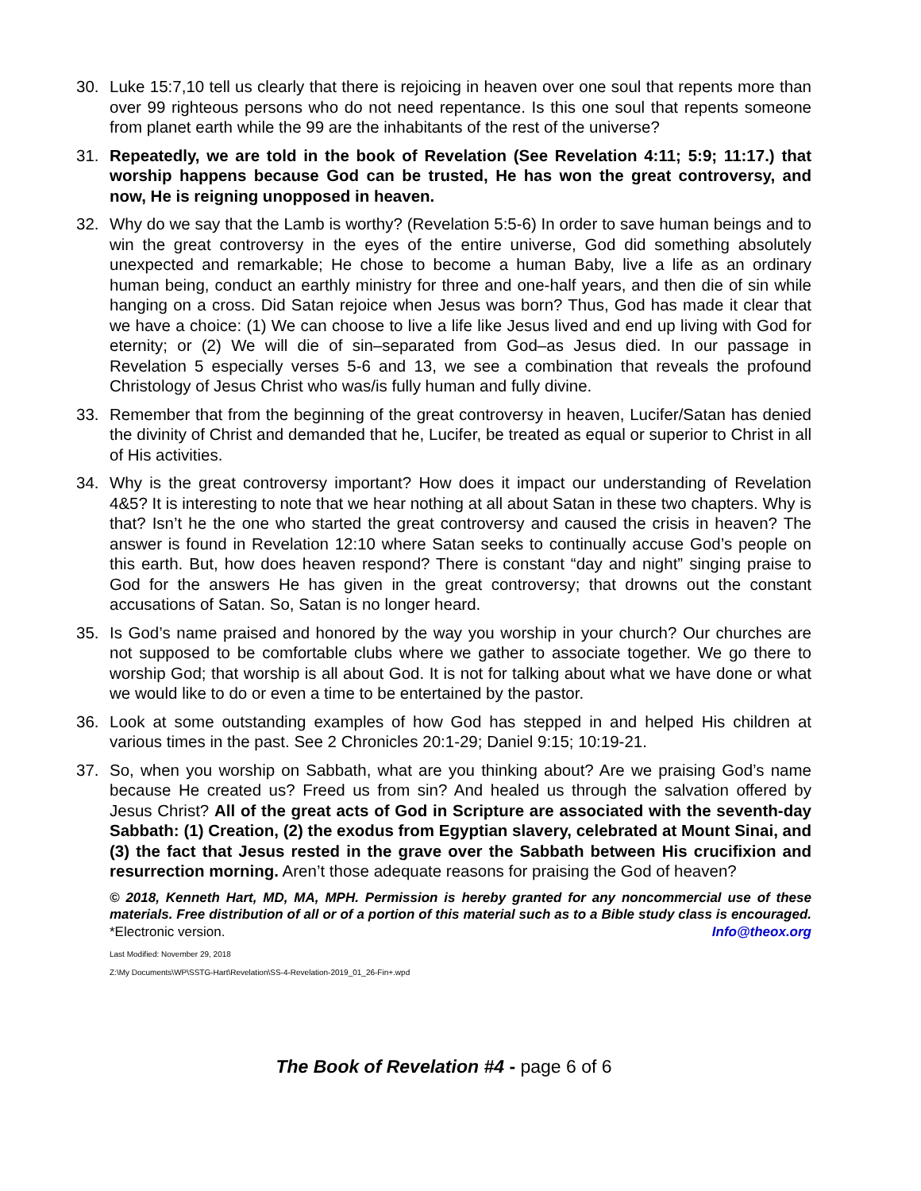30. Luke 15:7,10 tell us clearly that there is rejoicing in heaven over one soul that repents more than over 99 righteous persons who do not need repentance. Is this one soul that repents someone from planet earth while the 99 are the inhabitants of the rest of the universe?
31. Repeatedly, we are told in the book of Revelation (See Revelation 4:11; 5:9; 11:17.) that worship happens because God can be trusted, He has won the great controversy, and now, He is reigning unopposed in heaven.
32. Why do we say that the Lamb is worthy? (Revelation 5:5-6) In order to save human beings and to win the great controversy in the eyes of the entire universe, God did something absolutely unexpected and remarkable; He chose to become a human Baby, live a life as an ordinary human being, conduct an earthly ministry for three and one-half years, and then die of sin while hanging on a cross. Did Satan rejoice when Jesus was born? Thus, God has made it clear that we have a choice: (1) We can choose to live a life like Jesus lived and end up living with God for eternity; or (2) We will die of sin–separated from God–as Jesus died. In our passage in Revelation 5 especially verses 5-6 and 13, we see a combination that reveals the profound Christology of Jesus Christ who was/is fully human and fully divine.
33. Remember that from the beginning of the great controversy in heaven, Lucifer/Satan has denied the divinity of Christ and demanded that he, Lucifer, be treated as equal or superior to Christ in all of His activities.
34. Why is the great controversy important? How does it impact our understanding of Revelation 4&5? It is interesting to note that we hear nothing at all about Satan in these two chapters. Why is that? Isn’t he the one who started the great controversy and caused the crisis in heaven? The answer is found in Revelation 12:10 where Satan seeks to continually accuse God’s people on this earth. But, how does heaven respond? There is constant “day and night” singing praise to God for the answers He has given in the great controversy; that drowns out the constant accusations of Satan. So, Satan is no longer heard.
35. Is God’s name praised and honored by the way you worship in your church? Our churches are not supposed to be comfortable clubs where we gather to associate together. We go there to worship God; that worship is all about God. It is not for talking about what we have done or what we would like to do or even a time to be entertained by the pastor.
36. Look at some outstanding examples of how God has stepped in and helped His children at various times in the past. See 2 Chronicles 20:1-29; Daniel 9:15; 10:19-21.
37. So, when you worship on Sabbath, what are you thinking about? Are we praising God’s name because He created us? Freed us from sin? And healed us through the salvation offered by Jesus Christ? All of the great acts of God in Scripture are associated with the seventh-day Sabbath: (1) Creation, (2) the exodus from Egyptian slavery, celebrated at Mount Sinai, and (3) the fact that Jesus rested in the grave over the Sabbath between His crucifixion and resurrection morning. Aren’t those adequate reasons for praising the God of heaven?
© 2018, Kenneth Hart, MD, MA, MPH. Permission is hereby granted for any noncommercial use of these materials. Free distribution of all or of a portion of this material such as to a Bible study class is encouraged. *Electronic version. Info@theox.org
Last Modified: November 29, 2018
Z:\My Documents\WP\SSTG-Hart\Revelation\SS-4-Revelation-2019_01_26-Fin+.wpd
The Book of Revelation #4 - page 6 of 6